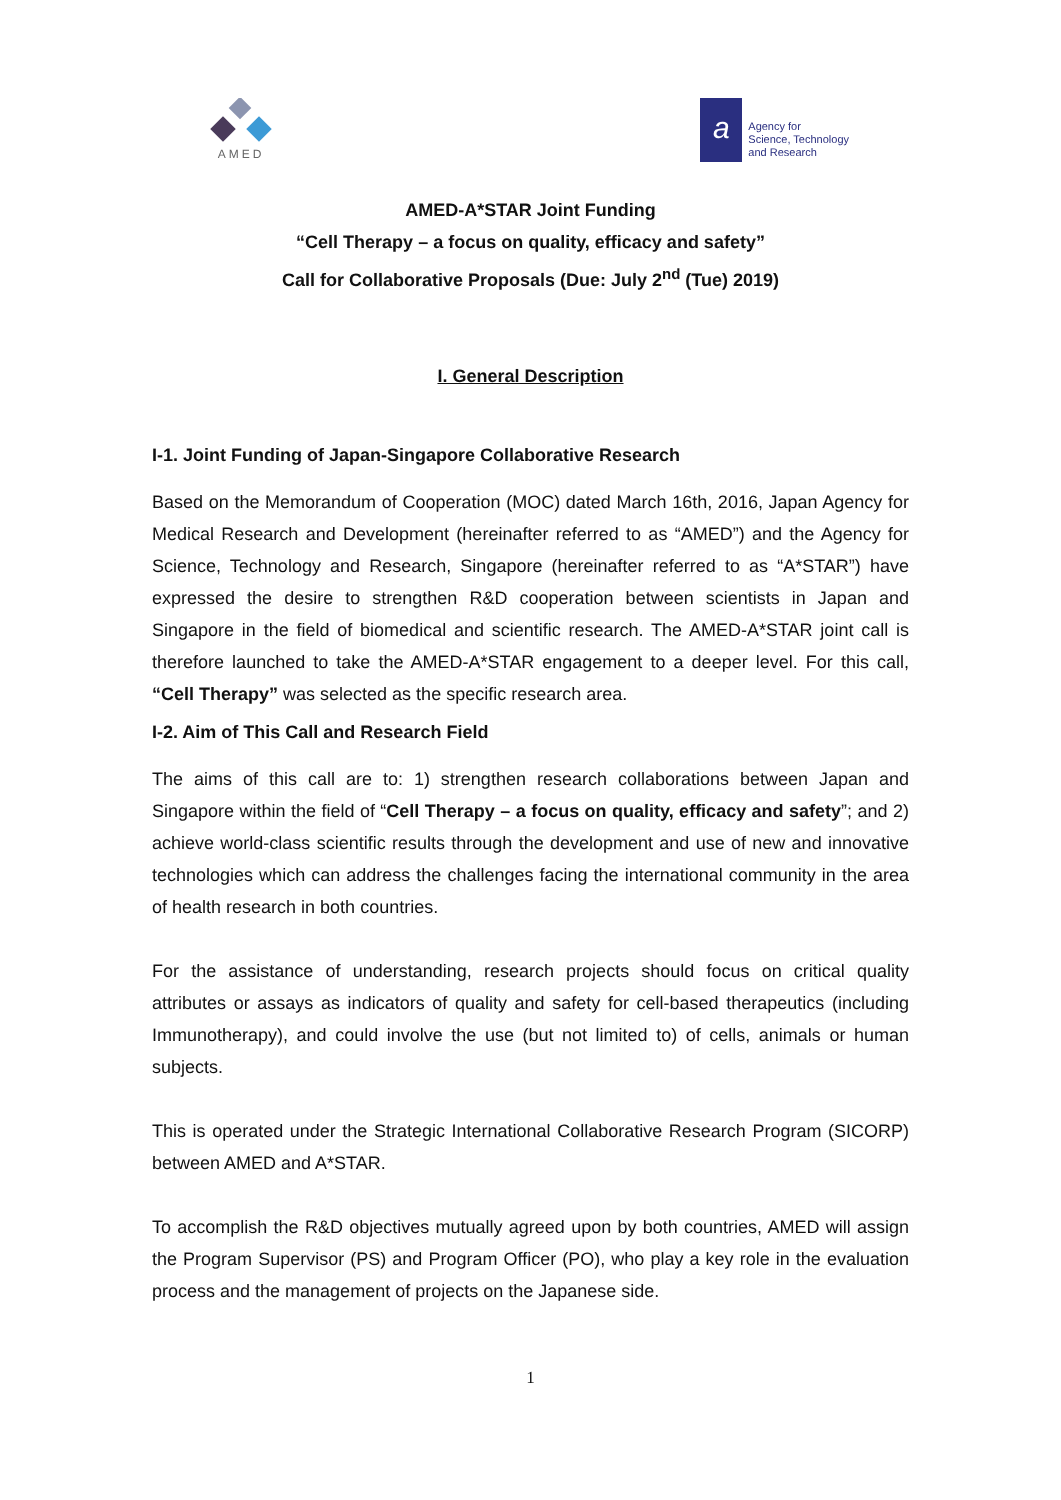AMED
a
Agency for
Science, Technology
and Research
AMED-A*STAR Joint Funding
“Cell Therapy – a focus on quality, efficacy and safety”
Call for Collaborative Proposals (Due: July 2<sup>nd</sup> (Tue) 2019)
I. General Description
I-1. Joint Funding of Japan-Singapore Collaborative Research
Based on the Memorandum of Cooperation (MOC) dated March 16th, 2016, Japan Agency for Medical Research and Development (hereinafter referred to as “AMED”) and the Agency for Science, Technology and Research, Singapore (hereinafter referred to as “A*STAR”) have expressed the desire to strengthen R&D cooperation between scientists in Japan and Singapore in the field of biomedical and scientific research. The AMED-A*STAR joint call is therefore launched to take the AMED-A*STAR engagement to a deeper level. For this call, “Cell Therapy” was selected as the specific research area.
I-2. Aim of This Call and Research Field
The aims of this call are to: 1) strengthen research collaborations between Japan and Singapore within the field of “Cell Therapy – a focus on quality, efficacy and safety”; and 2) achieve world-class scientific results through the development and use of new and innovative technologies which can address the challenges facing the international community in the area of health research in both countries.
For the assistance of understanding, research projects should focus on critical quality attributes or assays as indicators of quality and safety for cell-based therapeutics (including Immunotherapy), and could involve the use (but not limited to) of cells, animals or human subjects.
This is operated under the Strategic International Collaborative Research Program (SICORP) between AMED and A*STAR.
To accomplish the R&D objectives mutually agreed upon by both countries, AMED will assign the Program Supervisor (PS) and Program Officer (PO), who play a key role in the evaluation process and the management of projects on the Japanese side.
1